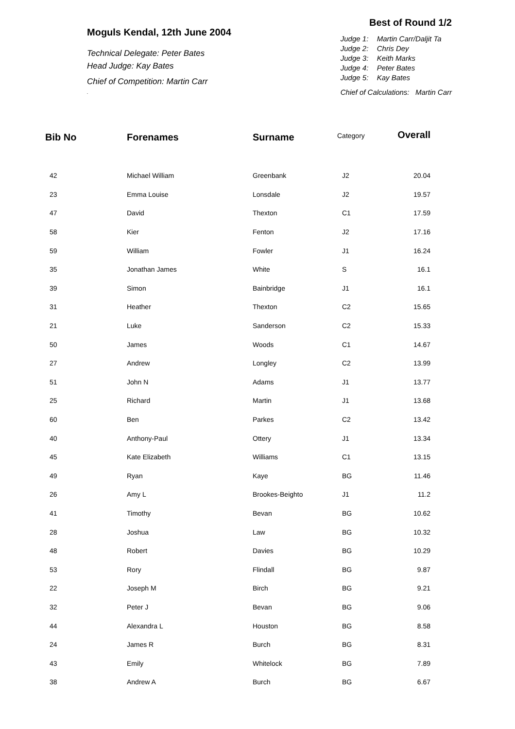Moguls Kendal, 12th June 2004
Technical Delegate: Peter Bates
Head Judge: Kay Bates
Chief of Competition: Martin Carr
.
Best of Round 1/2
Judge 1: Martin Carr/Daljit Ta
Judge 2: Chris Dey
Judge 3: Keith Marks
Judge 4: Peter Bates
Judge 5: Kay Bates
Chief of Calculations: Martin Carr
| Bib No | Forenames | Surname | Category | Overall |
| --- | --- | --- | --- | --- |
| 42 | Michael William | Greenbank | J2 | 20.04 |
| 23 | Emma Louise | Lonsdale | J2 | 19.57 |
| 47 | David | Thexton | C1 | 17.59 |
| 58 | Kier | Fenton | J2 | 17.16 |
| 59 | William | Fowler | J1 | 16.24 |
| 35 | Jonathan James | White | S | 16.1 |
| 39 | Simon | Bainbridge | J1 | 16.1 |
| 31 | Heather | Thexton | C2 | 15.65 |
| 21 | Luke | Sanderson | C2 | 15.33 |
| 50 | James | Woods | C1 | 14.67 |
| 27 | Andrew | Longley | C2 | 13.99 |
| 51 | John N | Adams | J1 | 13.77 |
| 25 | Richard | Martin | J1 | 13.68 |
| 60 | Ben | Parkes | C2 | 13.42 |
| 40 | Anthony-Paul | Ottery | J1 | 13.34 |
| 45 | Kate Elizabeth | Williams | C1 | 13.15 |
| 49 | Ryan | Kaye | BG | 11.46 |
| 26 | Amy L | Brookes-Beighto | J1 | 11.2 |
| 41 | Timothy | Bevan | BG | 10.62 |
| 28 | Joshua | Law | BG | 10.32 |
| 48 | Robert | Davies | BG | 10.29 |
| 53 | Rory | Flindall | BG | 9.87 |
| 22 | Joseph M | Birch | BG | 9.21 |
| 32 | Peter J | Bevan | BG | 9.06 |
| 44 | Alexandra L | Houston | BG | 8.58 |
| 24 | James R | Burch | BG | 8.31 |
| 43 | Emily | Whitelock | BG | 7.89 |
| 38 | Andrew A | Burch | BG | 6.67 |